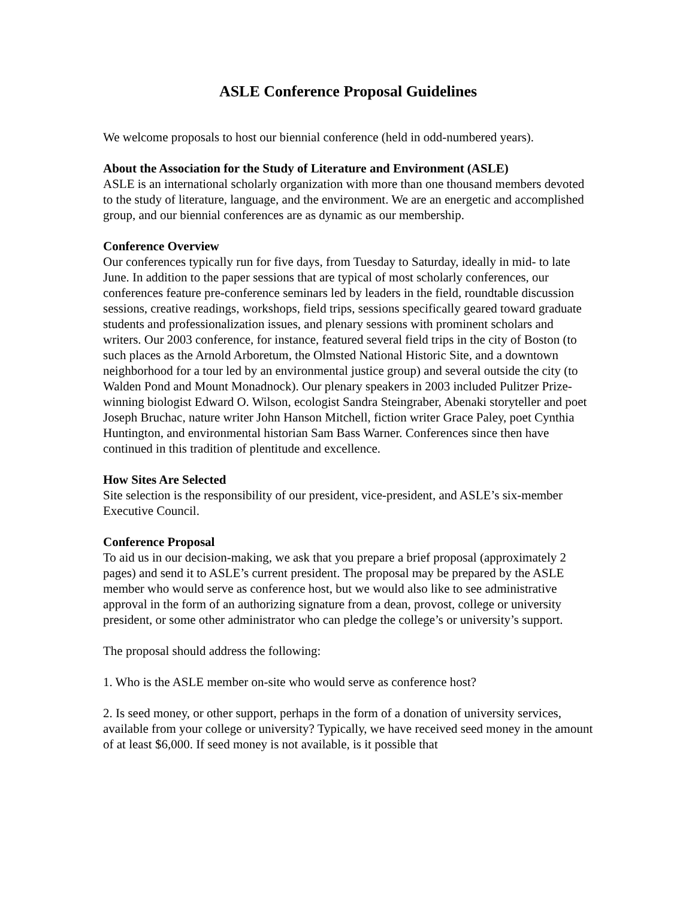ASLE Conference Proposal Guidelines
We welcome proposals to host our biennial conference (held in odd-numbered years).
About the Association for the Study of Literature and Environment (ASLE)
ASLE is an international scholarly organization with more than one thousand members devoted to the study of literature, language, and the environment. We are an energetic and accomplished group, and our biennial conferences are as dynamic as our membership.
Conference Overview
Our conferences typically run for five days, from Tuesday to Saturday, ideally in mid- to late June. In addition to the paper sessions that are typical of most scholarly conferences, our conferences feature pre-conference seminars led by leaders in the field, roundtable discussion sessions, creative readings, workshops, field trips, sessions specifically geared toward graduate students and professionalization issues, and plenary sessions with prominent scholars and writers. Our 2003 conference, for instance, featured several field trips in the city of Boston (to such places as the Arnold Arboretum, the Olmsted National Historic Site, and a downtown neighborhood for a tour led by an environmental justice group) and several outside the city (to Walden Pond and Mount Monadnock). Our plenary speakers in 2003 included Pulitzer Prize-winning biologist Edward O. Wilson, ecologist Sandra Steingraber, Abenaki storyteller and poet Joseph Bruchac, nature writer John Hanson Mitchell, fiction writer Grace Paley, poet Cynthia Huntington, and environmental historian Sam Bass Warner. Conferences since then have continued in this tradition of plentitude and excellence.
How Sites Are Selected
Site selection is the responsibility of our president, vice-president, and ASLE’s six-member Executive Council.
Conference Proposal
To aid us in our decision-making, we ask that you prepare a brief proposal (approximately 2 pages) and send it to ASLE’s current president. The proposal may be prepared by the ASLE member who would serve as conference host, but we would also like to see administrative approval in the form of an authorizing signature from a dean, provost, college or university president, or some other administrator who can pledge the college’s or university’s support.
The proposal should address the following:
1. Who is the ASLE member on-site who would serve as conference host?
2. Is seed money, or other support, perhaps in the form of a donation of university services, available from your college or university? Typically, we have received seed money in the amount of at least $6,000. If seed money is not available, is it possible that